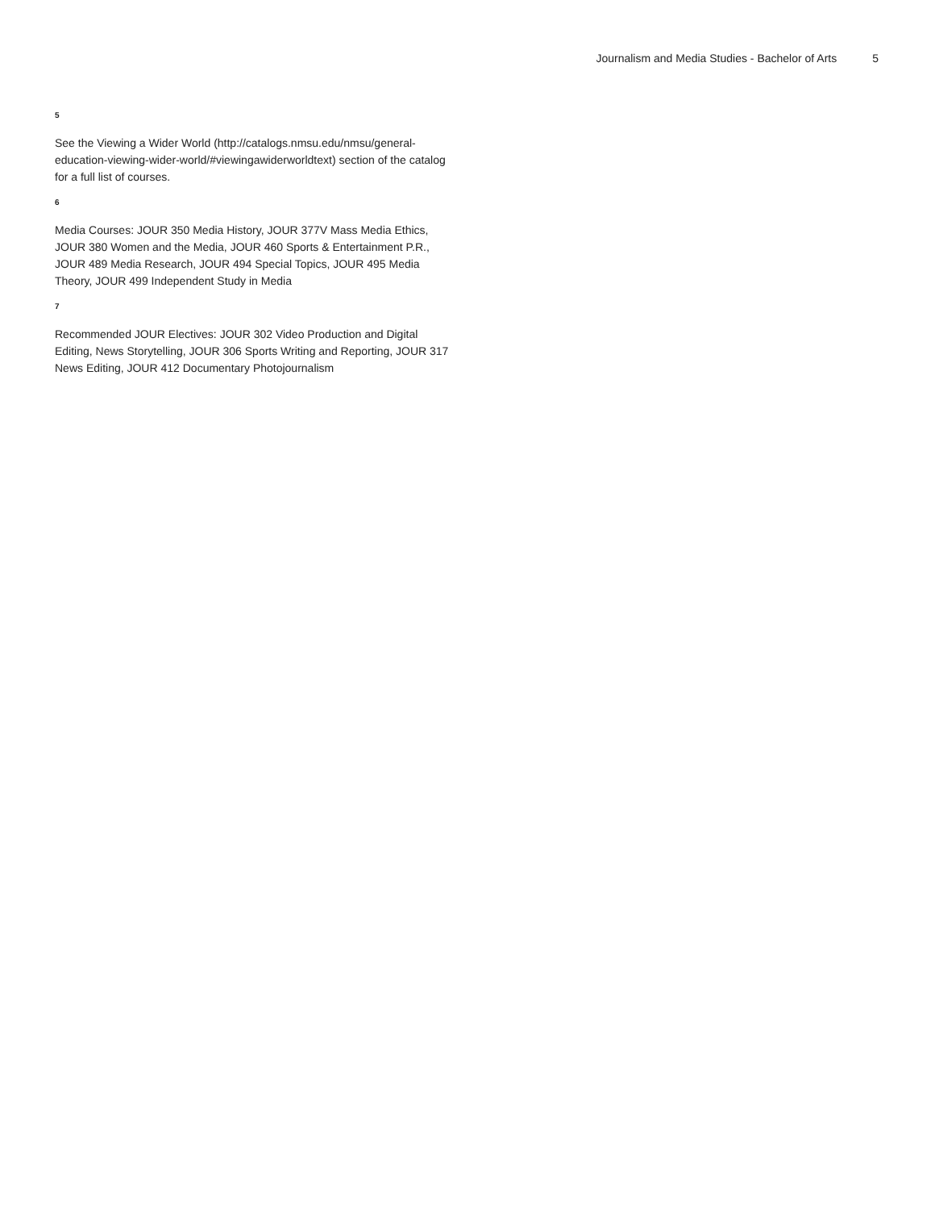Journalism and Media Studies - Bachelor of Arts 5
5
See the Viewing a Wider World (http://catalogs.nmsu.edu/nmsu/general-education-viewing-wider-world/#viewingawiderworldtext) section of the catalog for a full list of courses.
6
Media Courses: JOUR 350 Media History, JOUR 377V Mass Media Ethics, JOUR 380 Women and the Media, JOUR 460 Sports & Entertainment P.R., JOUR 489 Media Research, JOUR 494 Special Topics, JOUR 495 Media Theory, JOUR 499 Independent Study in Media
7
Recommended JOUR Electives: JOUR 302 Video Production and Digital Editing, News Storytelling, JOUR 306 Sports Writing and Reporting, JOUR 317 News Editing, JOUR 412 Documentary Photojournalism